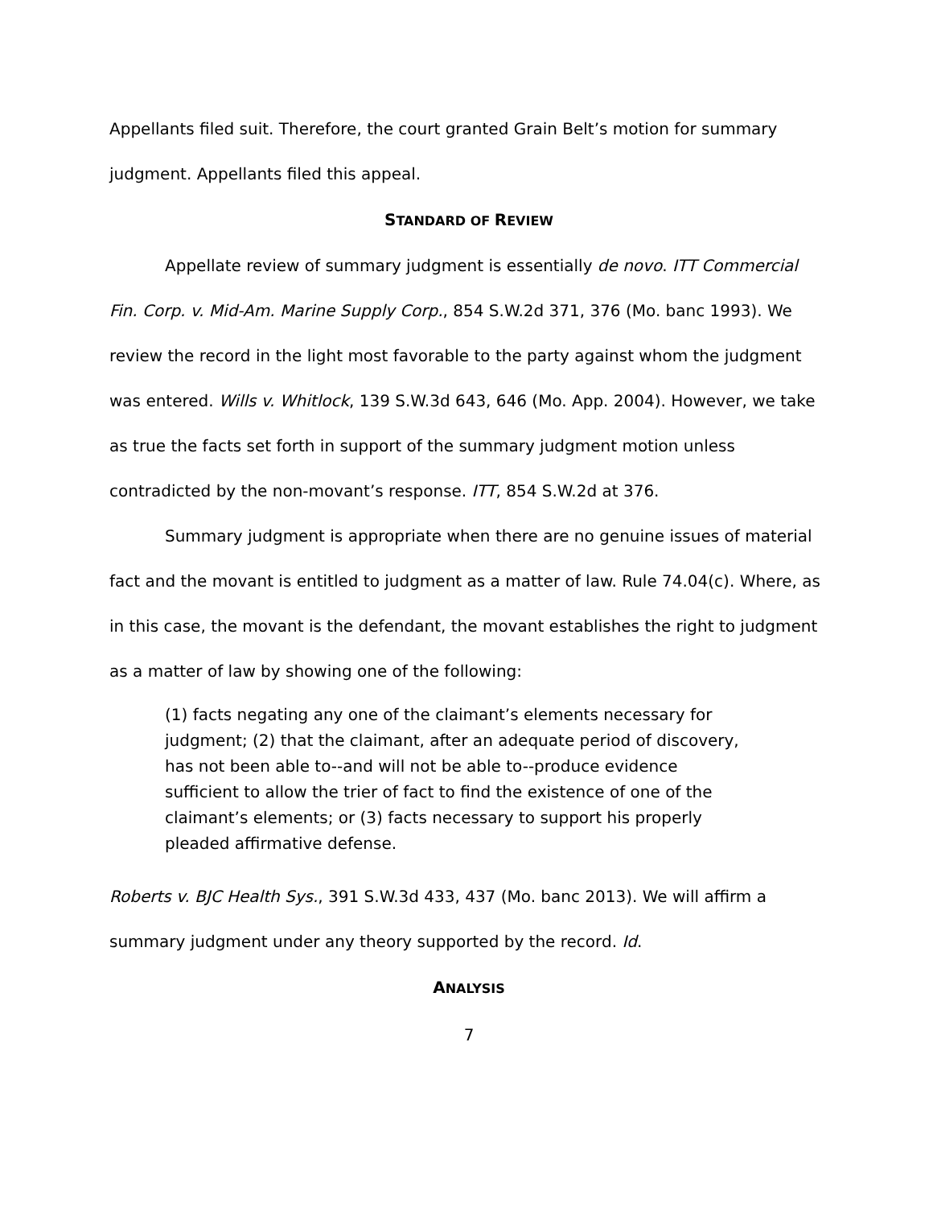Appellants filed suit. Therefore, the court granted Grain Belt’s motion for summary judgment. Appellants filed this appeal.
STANDARD OF REVIEW
Appellate review of summary judgment is essentially de novo. ITT Commercial Fin. Corp. v. Mid-Am. Marine Supply Corp., 854 S.W.2d 371, 376 (Mo. banc 1993). We review the record in the light most favorable to the party against whom the judgment was entered. Wills v. Whitlock, 139 S.W.3d 643, 646 (Mo. App. 2004). However, we take as true the facts set forth in support of the summary judgment motion unless contradicted by the non-movant’s response. ITT, 854 S.W.2d at 376.
Summary judgment is appropriate when there are no genuine issues of material fact and the movant is entitled to judgment as a matter of law. Rule 74.04(c). Where, as in this case, the movant is the defendant, the movant establishes the right to judgment as a matter of law by showing one of the following:
(1) facts negating any one of the claimant’s elements necessary for judgment; (2) that the claimant, after an adequate period of discovery, has not been able to--and will not be able to--produce evidence sufficient to allow the trier of fact to find the existence of one of the claimant’s elements; or (3) facts necessary to support his properly pleaded affirmative defense.
Roberts v. BJC Health Sys., 391 S.W.3d 433, 437 (Mo. banc 2013). We will affirm a summary judgment under any theory supported by the record. Id.
ANALYSIS
7